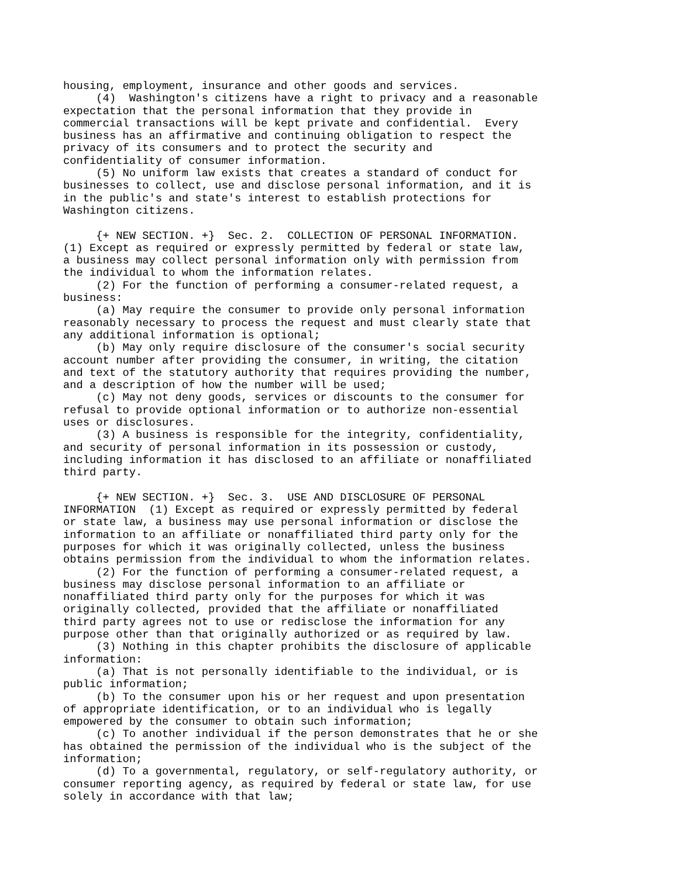housing, employment, insurance and other goods and services.
     (4)  Washington's citizens have a right to privacy and a reasonable
expectation that the personal information that they provide in
commercial transactions will be kept private and confidential.  Every
business has an affirmative and continuing obligation to respect the
privacy of its consumers and to protect the security and
confidentiality of consumer information.
     (5) No uniform law exists that creates a standard of conduct for
businesses to collect, use and disclose personal information, and it is
in the public's and state's interest to establish protections for
Washington citizens.

     {+ NEW SECTION. +}  Sec. 2.  COLLECTION OF PERSONAL INFORMATION.
(1) Except as required or expressly permitted by federal or state law,
a business may collect personal information only with permission from
the individual to whom the information relates.
     (2) For the function of performing a consumer-related request, a
business:
     (a) May require the consumer to provide only personal information
reasonably necessary to process the request and must clearly state that
any additional information is optional;
     (b) May only require disclosure of the consumer's social security
account number after providing the consumer, in writing, the citation
and text of the statutory authority that requires providing the number,
and a description of how the number will be used;
     (c) May not deny goods, services or discounts to the consumer for
refusal to provide optional information or to authorize non-essential
uses or disclosures.
     (3) A business is responsible for the integrity, confidentiality,
and security of personal information in its possession or custody,
including information it has disclosed to an affiliate or nonaffiliated
third party.

     {+ NEW SECTION. +}  Sec. 3.  USE AND DISCLOSURE OF PERSONAL
INFORMATION  (1) Except as required or expressly permitted by federal
or state law, a business may use personal information or disclose the
information to an affiliate or nonaffiliated third party only for the
purposes for which it was originally collected, unless the business
obtains permission from the individual to whom the information relates.
     (2) For the function of performing a consumer-related request, a
business may disclose personal information to an affiliate or
nonaffiliated third party only for the purposes for which it was
originally collected, provided that the affiliate or nonaffiliated
third party agrees not to use or redisclose the information for any
purpose other than that originally authorized or as required by law.
     (3) Nothing in this chapter prohibits the disclosure of applicable
information:
     (a) That is not personally identifiable to the individual, or is
public information;
     (b) To the consumer upon his or her request and upon presentation
of appropriate identification, or to an individual who is legally
empowered by the consumer to obtain such information;
     (c) To another individual if the person demonstrates that he or she
has obtained the permission of the individual who is the subject of the
information;
     (d) To a governmental, regulatory, or self-regulatory authority, or
consumer reporting agency, as required by federal or state law, for use
solely in accordance with that law;